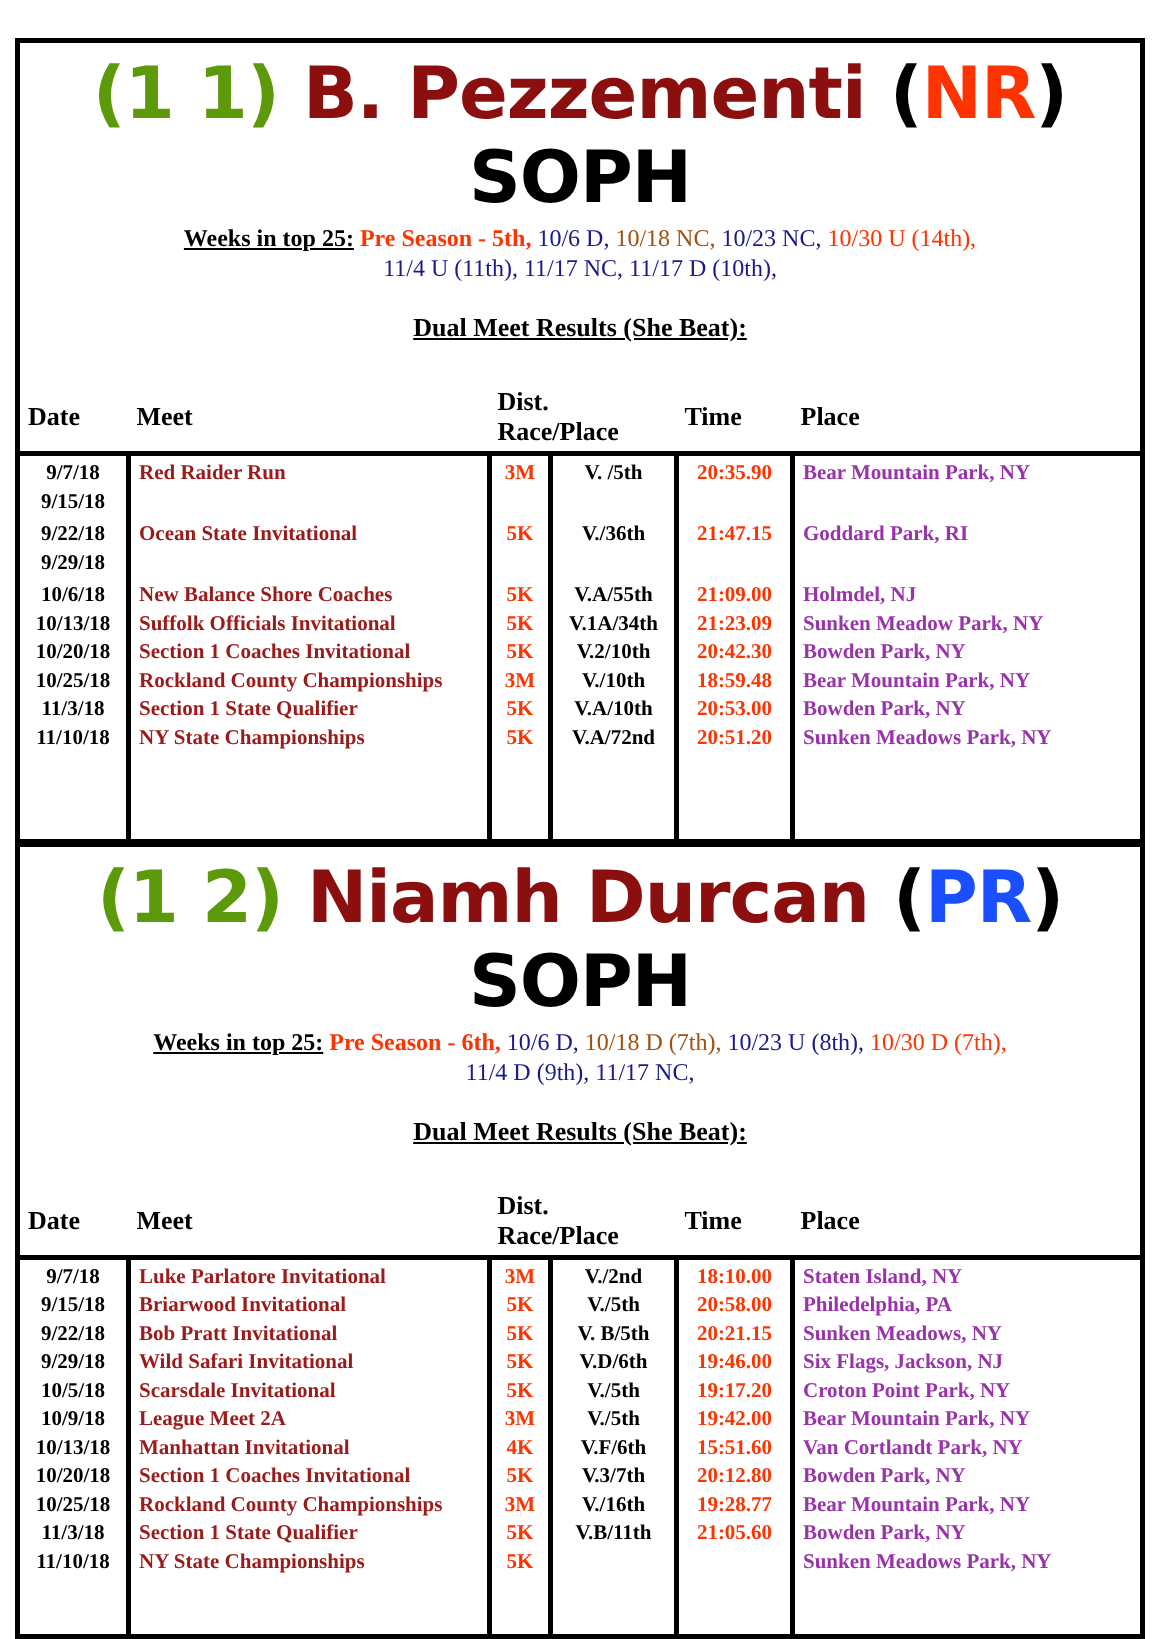(1 1) B. Pezzementi (NR) SOPH
Weeks in top 25: Pre Season - 5th, 10/6 D, 10/18 NC, 10/23 NC, 10/30 U (14th),
11/4 U (11th), 11/17 NC, 11/17 D (10th),
Dual Meet Results (She Beat):
| Date | Meet | Dist. Race/Place | | Time | Place |
| --- | --- | --- | --- | --- | --- |
| 9/7/18 9/15/18 | Red Raider Run | 3M | V. /5th | 20:35.90 | Bear Mountain Park, NY |
| 9/22/18 9/29/18 | Ocean State Invitational | 5K | V./36th | 21:47.15 | Goddard Park, RI |
| 10/6/18 10/13/18 10/20/18 10/25/18 11/3/18 11/10/18 | New Balance Shore Coaches Suffolk Officials Invitational Section 1 Coaches Invitational Rockland County Championships Section 1 State Qualifier NY State Championships | 5K 5K 5K 3M 5K 5K | V.A/55th V.1A/34th V.2/10th V./10th V.A/10th V.A/72nd | 21:09.00 21:23.09 20:42.30 18:59.48 20:53.00 20:51.20 | Holmdel, NJ Sunken Meadow Park, NY Bowden Park, NY Bear Mountain Park, NY Bowden Park, NY Sunken Meadows Park, NY |
(1 2) Niamh Durcan (PR) SOPH
Weeks in top 25: Pre Season - 6th, 10/6 D, 10/18 D (7th), 10/23 U (8th), 10/30 D (7th),
11/4 D (9th), 11/17 NC,
Dual Meet Results (She Beat):
| Date | Meet | Dist. Race/Place | | Time | Place |
| --- | --- | --- | --- | --- | --- |
| 9/7/18 9/15/18 9/22/18 9/29/18 10/5/18 10/9/18 10/13/18 10/20/18 10/25/18 11/3/18 11/10/18 | Luke Parlatore Invitational Briarwood Invitational Bob Pratt Invitational Wild Safari Invitational Scarsdale Invitational League Meet 2A Manhattan Invitational Section 1 Coaches Invitational Rockland County Championships Section 1 State Qualifier NY State Championships | 3M 5K 5K 5K 5K 3M 4K 5K 3M 5K 5K | V./2nd V./5th V. B/5th V.D/6th V./5th V./5th V.F/6th V.3/7th V./16th V.B/11th | 18:10.00 20:58.00 20:21.15 19:46.00 19:17.20 19:42.00 15:51.60 20:12.80 19:28.77 21:05.60 | Staten Island, NY Philedelphia, PA Sunken Meadows, NY Six Flags, Jackson, NJ Croton Point Park, NY Bear Mountain Park, NY Van Cortlandt Park, NY Bowden Park, NY Bear Mountain Park, NY Bowden Park, NY Sunken Meadows Park, NY |